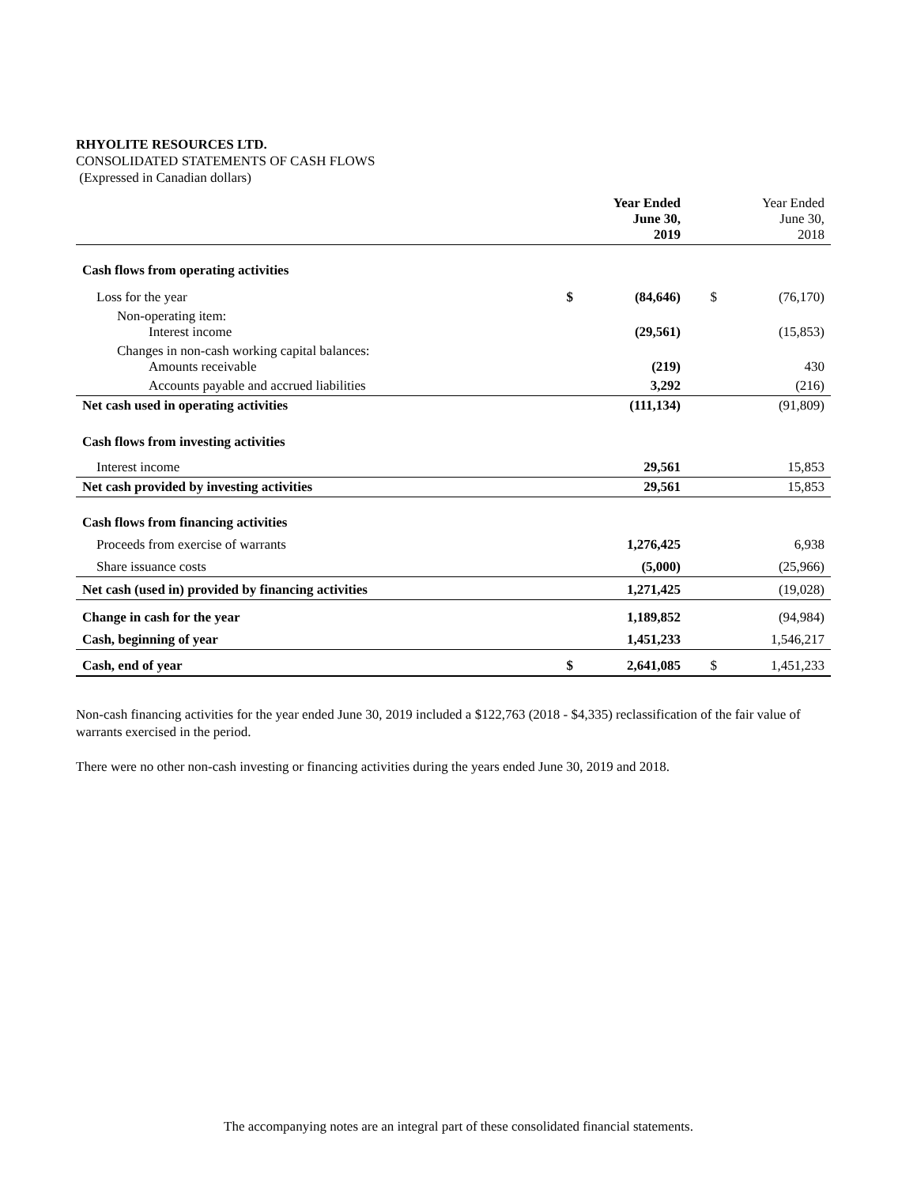RHYOLITE RESOURCES LTD.
CONSOLIDATED STATEMENTS OF CASH FLOWS
(Expressed in Canadian dollars)
| | | Year Ended June 30, 2019 | | Year Ended June 30, 2018 |
| --- | --- | --- | --- | --- |
| Cash flows from operating activities | | | | |
| Loss for the year | $ | (84,646) | $ | (76,170) |
| Non-operating item: Interest income | | (29,561) | | (15,853) |
| Changes in non-cash working capital balances: Amounts receivable | | (219) | | 430 |
| Accounts payable and accrued liabilities | | 3,292 | | (216) |
| Net cash used in operating activities | | (111,134) | | (91,809) |
| Cash flows from investing activities | | | | |
| Interest income | | 29,561 | | 15,853 |
| Net cash provided by investing activities | | 29,561 | | 15,853 |
| Cash flows from financing activities | | | | |
| Proceeds from exercise of warrants | | 1,276,425 | | 6,938 |
| Share issuance costs | | (5,000) | | (25,966) |
| Net cash (used in) provided by financing activities | | 1,271,425 | | (19,028) |
| Change in cash for the year | | 1,189,852 | | (94,984) |
| Cash, beginning of year | | 1,451,233 | | 1,546,217 |
| Cash, end of year | $ | 2,641,085 | $ | 1,451,233 |
Non-cash financing activities for the year ended June 30, 2019 included a $122,763 (2018 - $4,335) reclassification of the fair value of warrants exercised in the period.
There were no other non-cash investing or financing activities during the years ended June 30, 2019 and 2018.
The accompanying notes are an integral part of these consolidated financial statements.